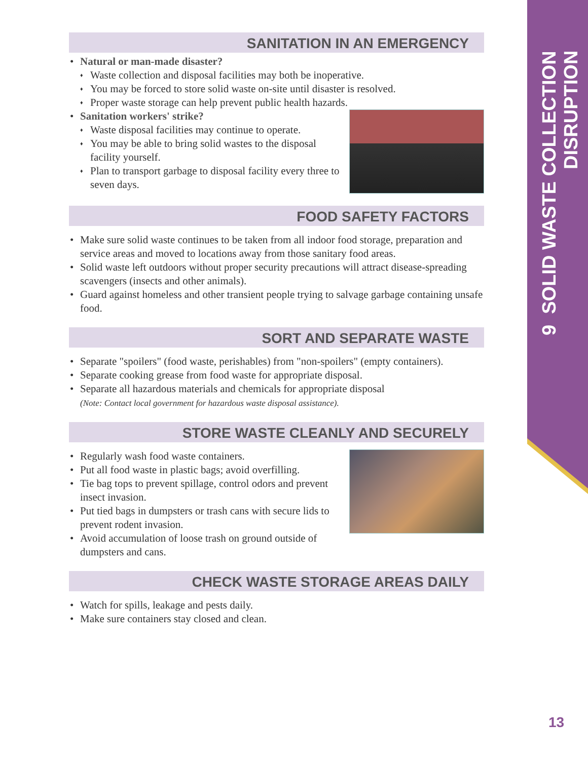9 SOLID WASTE COLLECTION DISRUPTION
SANITATION IN AN EMERGENCY
Natural or man-made disaster?
Waste collection and disposal facilities may both be inoperative.
You may be forced to store solid waste on-site until disaster is resolved.
Proper waste storage can help prevent public health hazards.
Sanitation workers' strike?
Waste disposal facilities may continue to operate.
You may be able to bring solid wastes to the disposal facility yourself.
Plan to transport garbage to disposal facility every three to seven days.
FOOD SAFETY FACTORS
Make sure solid waste continues to be taken from all indoor food storage, preparation and service areas and moved to locations away from those sanitary food areas.
Solid waste left outdoors without proper security precautions will attract disease-spreading scavengers (insects and other animals).
Guard against homeless and other transient people trying to salvage garbage containing unsafe food.
SORT AND SEPARATE WASTE
Separate "spoilers" (food waste, perishables) from "non-spoilers" (empty containers).
Separate cooking grease from food waste for appropriate disposal.
Separate all hazardous materials and chemicals for appropriate disposal
(Note: Contact local government for hazardous waste disposal assistance).
STORE WASTE CLEANLY AND SECURELY
Regularly wash food waste containers.
Put all food waste in plastic bags; avoid overfilling.
Tie bag tops to prevent spillage, control odors and prevent insect invasion.
Put tied bags in dumpsters or trash cans with secure lids to prevent rodent invasion.
Avoid accumulation of loose trash on ground outside of dumpsters and cans.
CHECK WASTE STORAGE AREAS DAILY
Watch for spills, leakage and pests daily.
Make sure containers stay closed and clean.
13